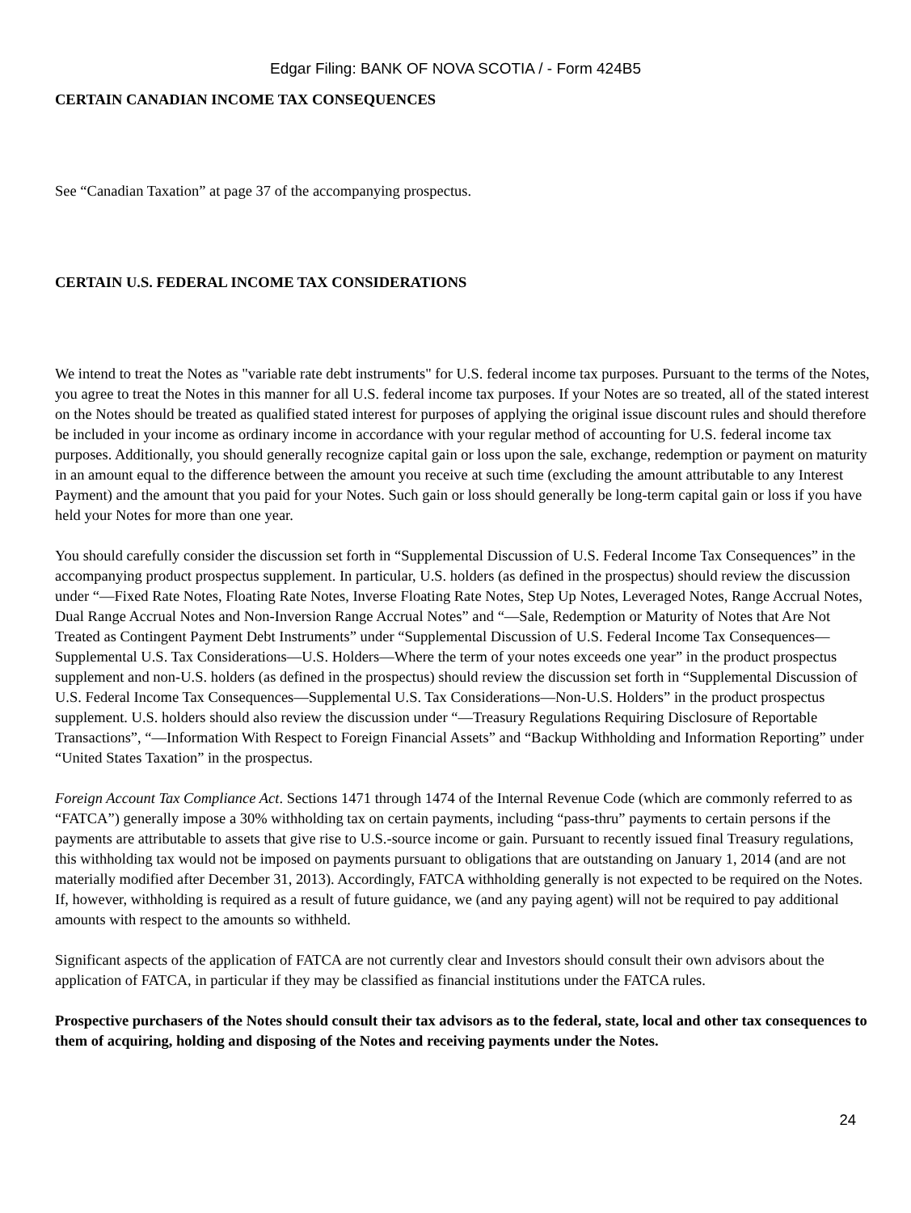Edgar Filing: BANK OF NOVA SCOTIA / - Form 424B5
CERTAIN CANADIAN INCOME TAX CONSEQUENCES
See “Canadian Taxation” at page 37 of the accompanying prospectus.
CERTAIN U.S. FEDERAL INCOME TAX CONSIDERATIONS
We intend to treat the Notes as "variable rate debt instruments" for U.S. federal income tax purposes. Pursuant to the terms of the Notes, you agree to treat the Notes in this manner for all U.S. federal income tax purposes. If your Notes are so treated, all of the stated interest on the Notes should be treated as qualified stated interest for purposes of applying the original issue discount rules and should therefore be included in your income as ordinary income in accordance with your regular method of accounting for U.S. federal income tax purposes. Additionally, you should generally recognize capital gain or loss upon the sale, exchange, redemption or payment on maturity in an amount equal to the difference between the amount you receive at such time (excluding the amount attributable to any Interest Payment) and the amount that you paid for your Notes. Such gain or loss should generally be long-term capital gain or loss if you have held your Notes for more than one year.
You should carefully consider the discussion set forth in “Supplemental Discussion of U.S. Federal Income Tax Consequences” in the accompanying product prospectus supplement. In particular, U.S. holders (as defined in the prospectus) should review the discussion under “—Fixed Rate Notes, Floating Rate Notes, Inverse Floating Rate Notes, Step Up Notes, Leveraged Notes, Range Accrual Notes, Dual Range Accrual Notes and Non-Inversion Range Accrual Notes” and “—Sale, Redemption or Maturity of Notes that Are Not Treated as Contingent Payment Debt Instruments” under “Supplemental Discussion of U.S. Federal Income Tax Consequences—Supplemental U.S. Tax Considerations—U.S. Holders—Where the term of your notes exceeds one year” in the product prospectus supplement and non-U.S. holders (as defined in the prospectus) should review the discussion set forth in “Supplemental Discussion of U.S. Federal Income Tax Consequences—Supplemental U.S. Tax Considerations—Non-U.S. Holders” in the product prospectus supplement. U.S. holders should also review the discussion under “—Treasury Regulations Requiring Disclosure of Reportable Transactions”, “—Information With Respect to Foreign Financial Assets” and “Backup Withholding and Information Reporting” under “United States Taxation” in the prospectus.
Foreign Account Tax Compliance Act. Sections 1471 through 1474 of the Internal Revenue Code (which are commonly referred to as “FATCA”) generally impose a 30% withholding tax on certain payments, including “pass-thru” payments to certain persons if the payments are attributable to assets that give rise to U.S.-source income or gain. Pursuant to recently issued final Treasury regulations, this withholding tax would not be imposed on payments pursuant to obligations that are outstanding on January 1, 2014 (and are not materially modified after December 31, 2013). Accordingly, FATCA withholding generally is not expected to be required on the Notes. If, however, withholding is required as a result of future guidance, we (and any paying agent) will not be required to pay additional amounts with respect to the amounts so withheld.
Significant aspects of the application of FATCA are not currently clear and Investors should consult their own advisors about the application of FATCA, in particular if they may be classified as financial institutions under the FATCA rules.
Prospective purchasers of the Notes should consult their tax advisors as to the federal, state, local and other tax consequences to them of acquiring, holding and disposing of the Notes and receiving payments under the Notes.
24